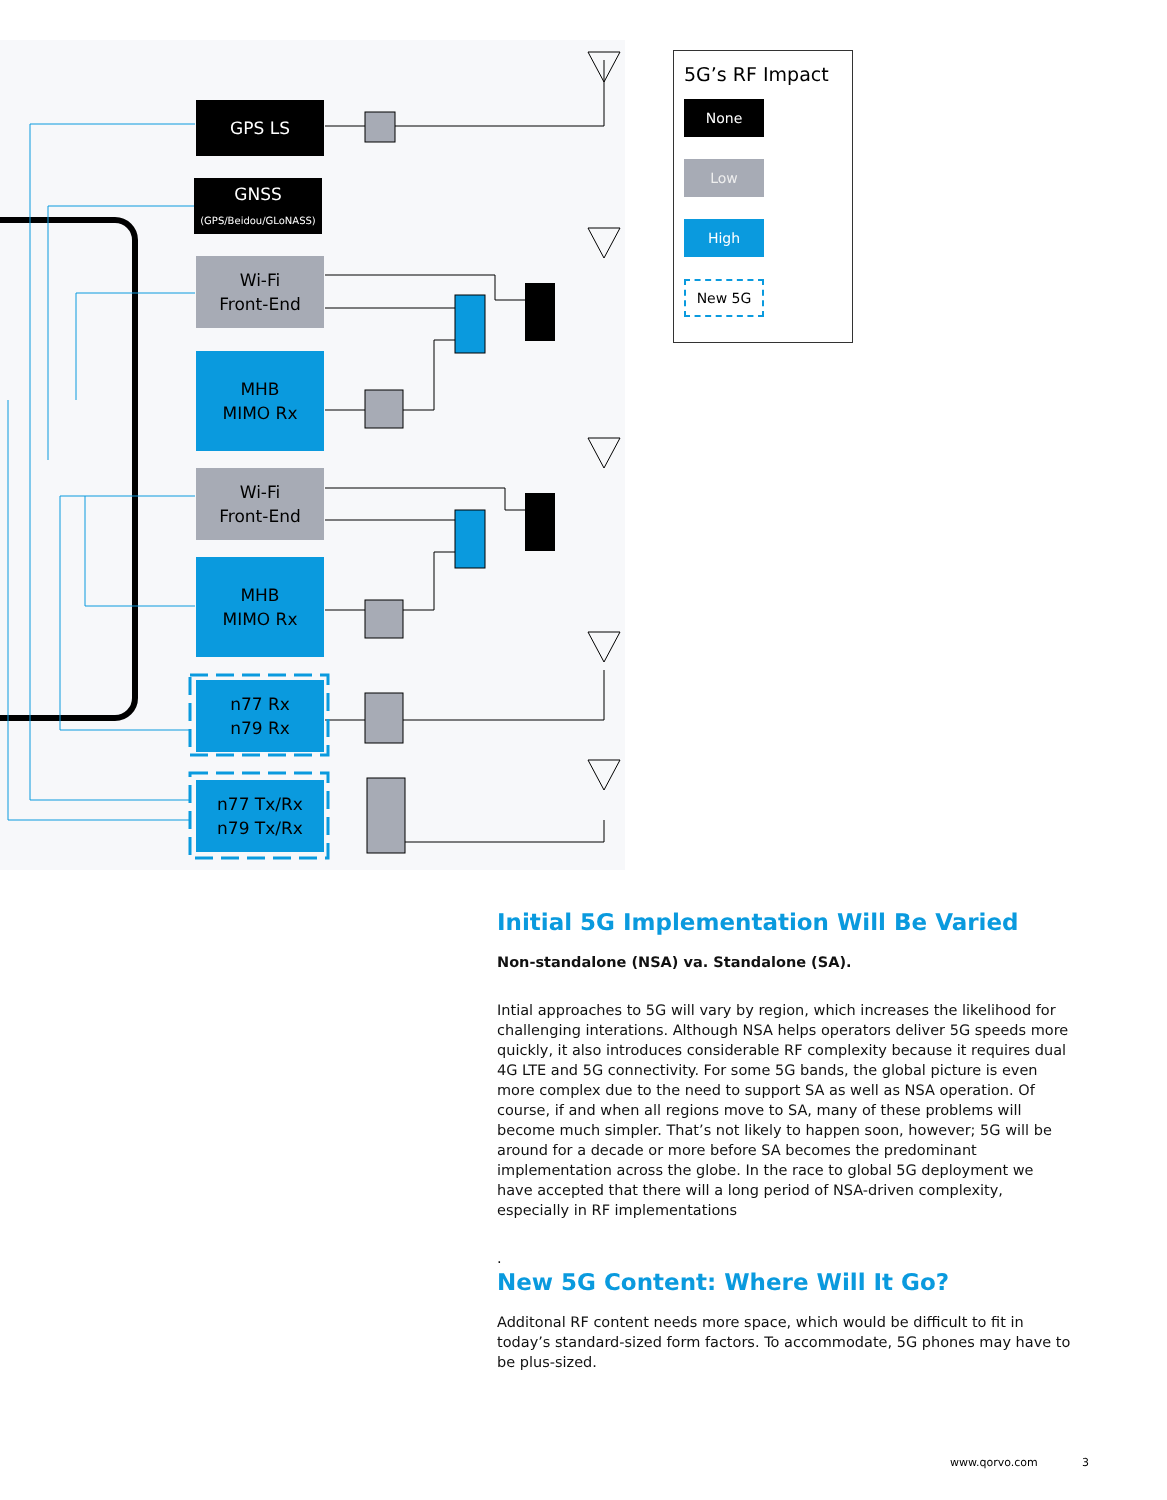GPS LS
GNSS
(GPS/Beidou/GLoNASS)
Wi-Fi
Front-End
MHB
MIMO Rx
Wi-Fi
Front-End
MHB
MIMO Rx
n77 Rx
n79 Rx
n77 Tx/Rx
n79 Tx/Rx
5G’s RF Impact
None
Low
High
New 5G
Initial 5G Implementation Will Be Varied
Non-standalone (NSA) va. Standalone (SA).
Intial approaches to 5G will vary by region, which increases the likelihood for challenging interations. Although NSA helps operators deliver 5G speeds more quickly, it also introduces considerable RF complexity because it requires dual 4G LTE and 5G connectivity. For some 5G bands, the global picture is even more complex due to the need to support SA as well as NSA operation. Of course, if and when all regions move to SA, many of these problems will become much simpler. That’s not likely to happen soon, however; 5G will be around for a decade or more before SA becomes the predominant implementation across the globe. In the race to global 5G deployment we have accepted that there will a long period of NSA-driven complexity, especially in RF implementations
.
New 5G Content: Where Will It Go?
Additonal RF content needs more space, which would be difficult to fit in today’s standard-sized form factors. To accommodate, 5G phones may have to be plus-sized.
www.qorvo.com 3